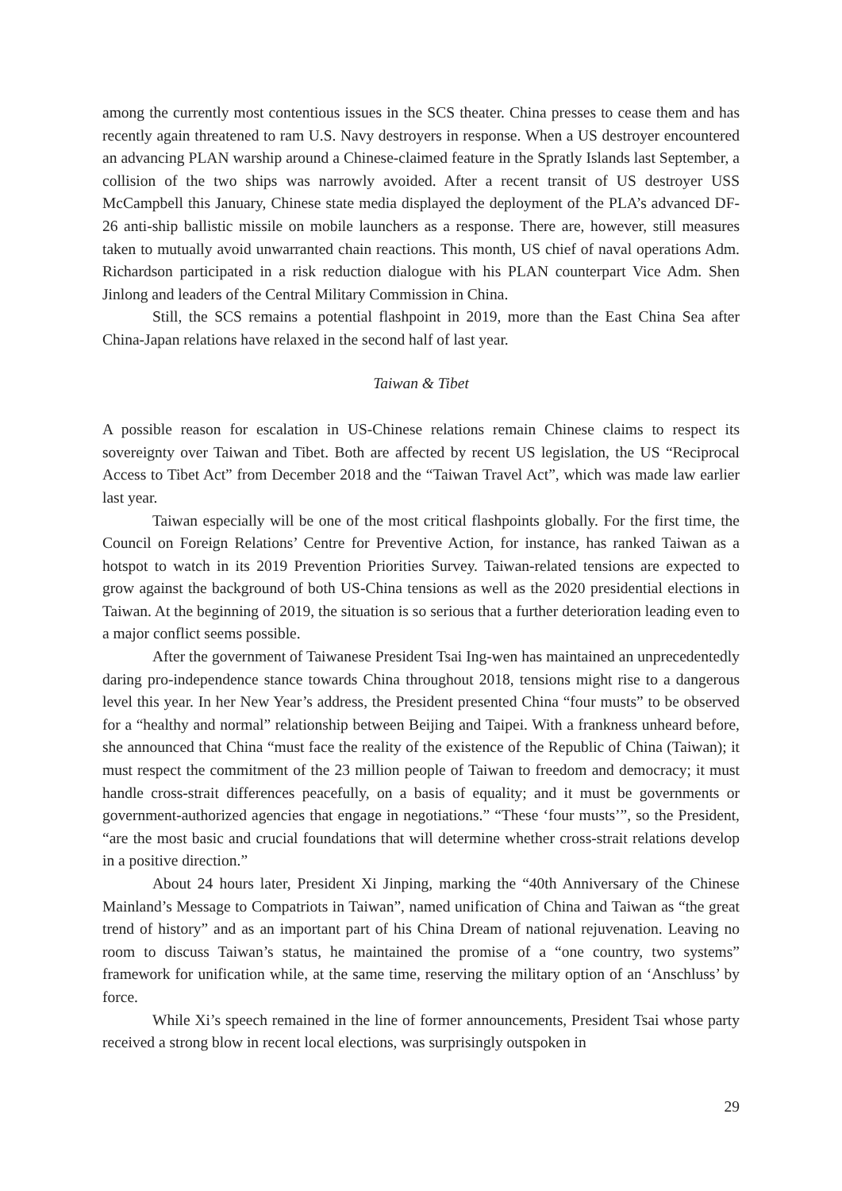among the currently most contentious issues in the SCS theater. China presses to cease them and has recently again threatened to ram U.S. Navy destroyers in response. When a US destroyer encountered an advancing PLAN warship around a Chinese-claimed feature in the Spratly Islands last September, a collision of the two ships was narrowly avoided. After a recent transit of US destroyer USS McCampbell this January, Chinese state media displayed the deployment of the PLA’s advanced DF-26 anti-ship ballistic missile on mobile launchers as a response. There are, however, still measures taken to mutually avoid unwarranted chain reactions. This month, US chief of naval operations Adm. Richardson participated in a risk reduction dialogue with his PLAN counterpart Vice Adm. Shen Jinlong and leaders of the Central Military Commission in China.
Still, the SCS remains a potential flashpoint in 2019, more than the East China Sea after China-Japan relations have relaxed in the second half of last year.
Taiwan & Tibet
A possible reason for escalation in US-Chinese relations remain Chinese claims to respect its sovereignty over Taiwan and Tibet. Both are affected by recent US legislation, the US “Reciprocal Access to Tibet Act” from December 2018 and the “Taiwan Travel Act”, which was made law earlier last year.
Taiwan especially will be one of the most critical flashpoints globally. For the first time, the Council on Foreign Relations’ Centre for Preventive Action, for instance, has ranked Taiwan as a hotspot to watch in its 2019 Prevention Priorities Survey. Taiwan-related tensions are expected to grow against the background of both US-China tensions as well as the 2020 presidential elections in Taiwan. At the beginning of 2019, the situation is so serious that a further deterioration leading even to a major conflict seems possible.
After the government of Taiwanese President Tsai Ing-wen has maintained an unprecedentedly daring pro-independence stance towards China throughout 2018, tensions might rise to a dangerous level this year. In her New Year’s address, the President presented China “four musts” to be observed for a “healthy and normal” relationship between Beijing and Taipei. With a frankness unheard before, she announced that China “must face the reality of the existence of the Republic of China (Taiwan); it must respect the commitment of the 23 million people of Taiwan to freedom and democracy; it must handle cross-strait differences peacefully, on a basis of equality; and it must be governments or government-authorized agencies that engage in negotiations.” “These ‘four musts’”, so the President, “are the most basic and crucial foundations that will determine whether cross-strait relations develop in a positive direction.”
About 24 hours later, President Xi Jinping, marking the “40th Anniversary of the Chinese Mainland’s Message to Compatriots in Taiwan”, named unification of China and Taiwan as “the great trend of history” and as an important part of his China Dream of national rejuvenation. Leaving no room to discuss Taiwan’s status, he maintained the promise of a “one country, two systems” framework for unification while, at the same time, reserving the military option of an ‘Anschluss’ by force.
While Xi’s speech remained in the line of former announcements, President Tsai whose party received a strong blow in recent local elections, was surprisingly outspoken in
29